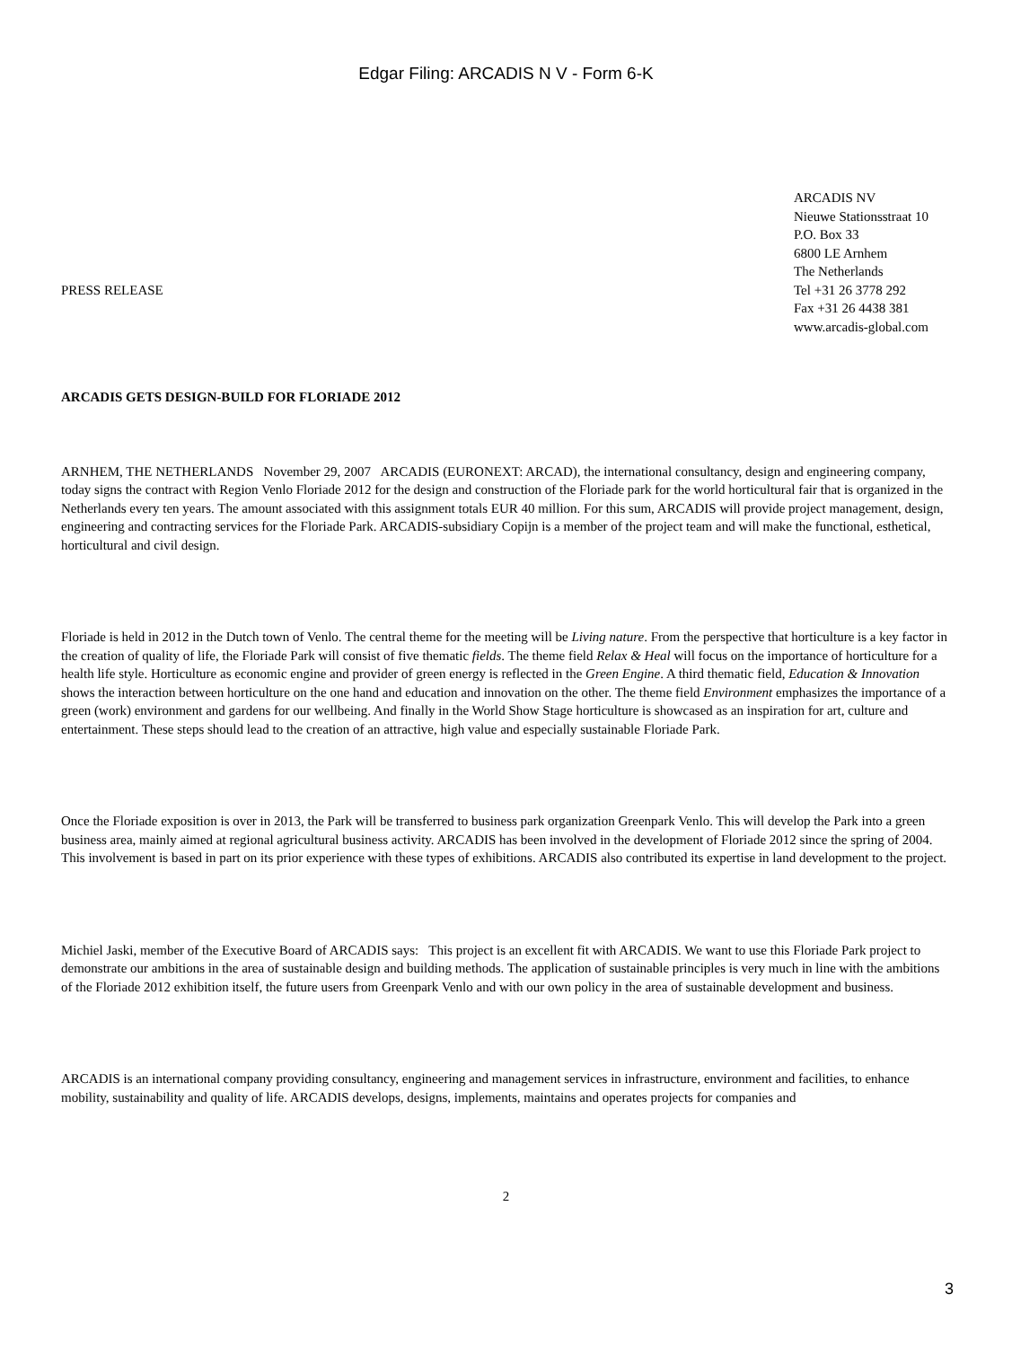Edgar Filing: ARCADIS N V - Form 6-K
PRESS RELEASE
ARCADIS NV
Nieuwe Stationsstraat 10
P.O. Box 33
6800 LE Arnhem
The Netherlands
Tel +31 26 3778 292
Fax +31 26 4438 381
www.arcadis-global.com
ARCADIS GETS DESIGN-BUILD FOR FLORIADE 2012
ARNHEM, THE NETHERLANDS November 29, 2007 ARCADIS (EURONEXT: ARCAD), the international consultancy, design and engineering company, today signs the contract with Region Venlo Floriade 2012 for the design and construction of the Floriade park for the world horticultural fair that is organized in the Netherlands every ten years. The amount associated with this assignment totals EUR 40 million. For this sum, ARCADIS will provide project management, design, engineering and contracting services for the Floriade Park. ARCADIS-subsidiary Copijn is a member of the project team and will make the functional, esthetical, horticultural and civil design.
Floriade is held in 2012 in the Dutch town of Venlo. The central theme for the meeting will be Living nature. From the perspective that horticulture is a key factor in the creation of quality of life, the Floriade Park will consist of five thematic fields. The theme field Relax & Heal will focus on the importance of horticulture for a health life style. Horticulture as economic engine and provider of green energy is reflected in the Green Engine. A third thematic field, Education & Innovation shows the interaction between horticulture on the one hand and education and innovation on the other. The theme field Environment emphasizes the importance of a green (work) environment and gardens for our wellbeing. And finally in the World Show Stage horticulture is showcased as an inspiration for art, culture and entertainment. These steps should lead to the creation of an attractive, high value and especially sustainable Floriade Park.
Once the Floriade exposition is over in 2013, the Park will be transferred to business park organization Greenpark Venlo. This will develop the Park into a green business area, mainly aimed at regional agricultural business activity. ARCADIS has been involved in the development of Floriade 2012 since the spring of 2004. This involvement is based in part on its prior experience with these types of exhibitions. ARCADIS also contributed its expertise in land development to the project.
Michiel Jaski, member of the Executive Board of ARCADIS says: This project is an excellent fit with ARCADIS. We want to use this Floriade Park project to demonstrate our ambitions in the area of sustainable design and building methods. The application of sustainable principles is very much in line with the ambitions of the Floriade 2012 exhibition itself, the future users from Greenpark Venlo and with our own policy in the area of sustainable development and business.
ARCADIS is an international company providing consultancy, engineering and management services in infrastructure, environment and facilities, to enhance mobility, sustainability and quality of life. ARCADIS develops, designs, implements, maintains and operates projects for companies and
2
3